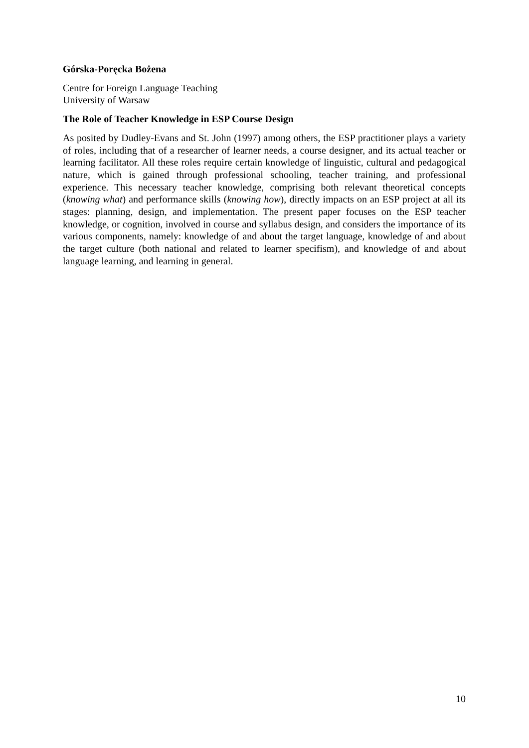Górska-Poręcka Bożena
Centre for Foreign Language Teaching
University of Warsaw
The Role of Teacher Knowledge in ESP Course Design
As posited by Dudley-Evans and St. John (1997) among others, the ESP practitioner plays a variety of roles, including that of a researcher of learner needs, a course designer, and its actual teacher or learning facilitator. All these roles require certain knowledge of linguistic, cultural and pedagogical nature, which is gained through professional schooling, teacher training, and professional experience. This necessary teacher knowledge, comprising both relevant theoretical concepts (knowing what) and performance skills (knowing how), directly impacts on an ESP project at all its stages: planning, design, and implementation. The present paper focuses on the ESP teacher knowledge, or cognition, involved in course and syllabus design, and considers the importance of its various components, namely: knowledge of and about the target language, knowledge of and about the target culture (both national and related to learner specifism), and knowledge of and about language learning, and learning in general.
10